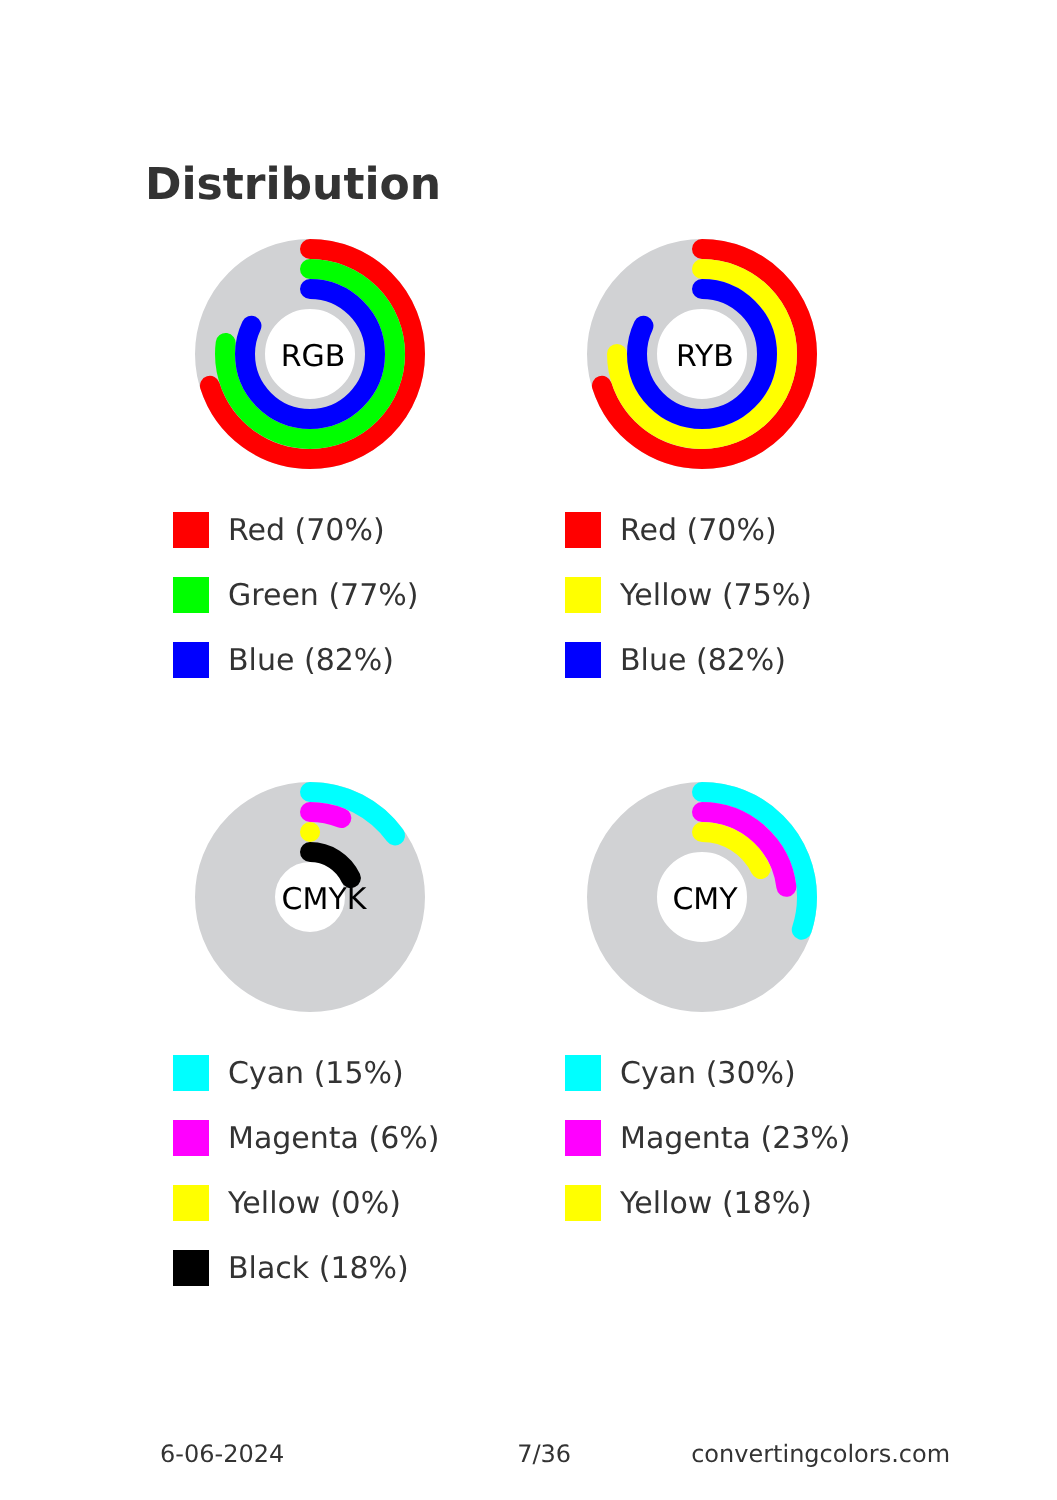Distribution
RGB
Red (70%)
Green (77%)
Blue (82%)
RYB
Red (70%)
Yellow (75%)
Blue (82%)
CMYK
Cyan (15%)
Magenta (6%)
Yellow (0%)
Black (18%)
CMY
Cyan (30%)
Magenta (23%)
Yellow (18%)
6-06-2024 7/36 convertingcolors.com